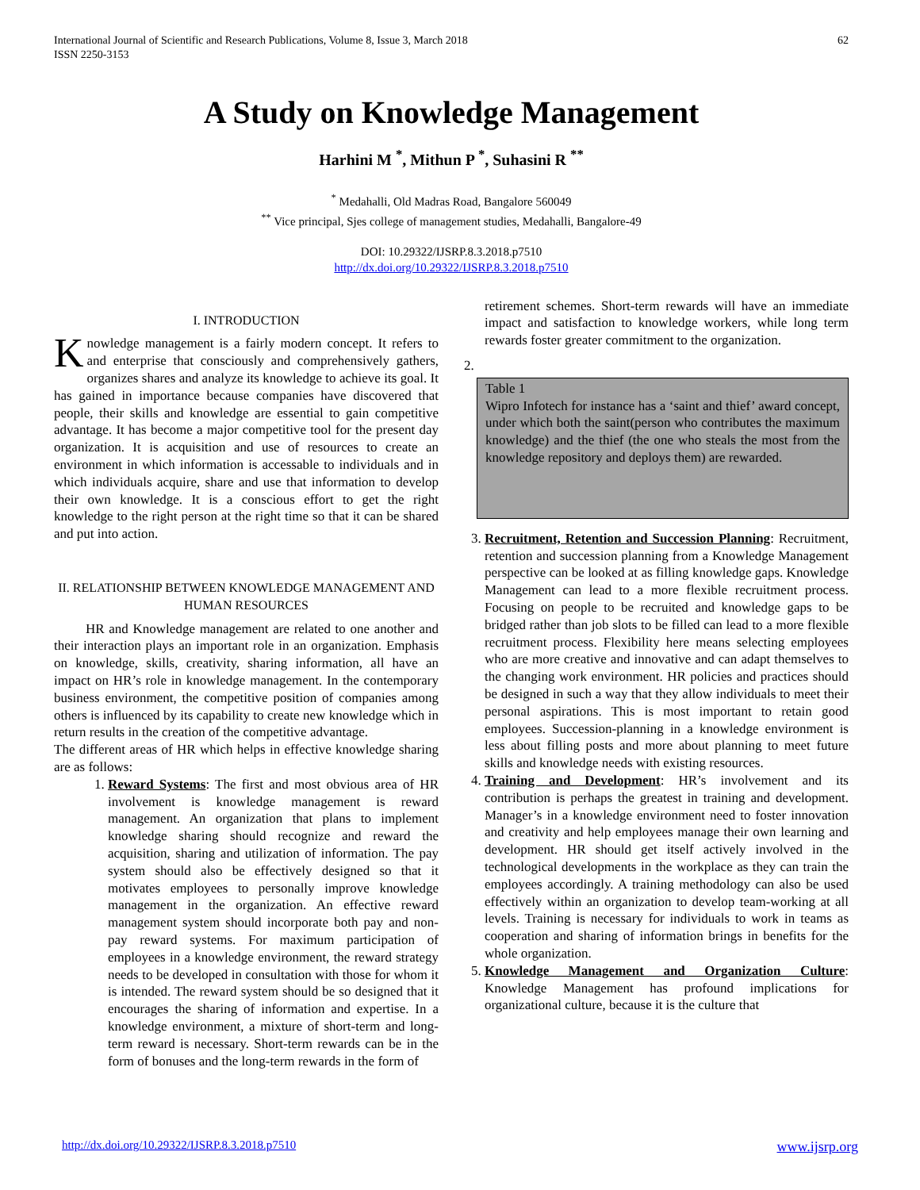International Journal of Scientific and Research Publications, Volume 8, Issue 3, March 2018
ISSN 2250-3153
62
A Study on Knowledge Management
Harhini M <sup>*</sup>, Mithun P <sup>*</sup>, Suhasini R <sup>**</sup>
<sup>*</sup> Medahalli, Old Madras Road, Bangalore 560049
<sup>**</sup> Vice principal, Sjes college of management studies, Medahalli, Bangalore-49
DOI: 10.29322/IJSRP.8.3.2018.p7510
http://dx.doi.org/10.29322/IJSRP.8.3.2018.p7510
I. INTRODUCTION
Knowledge management is a fairly modern concept. It refers to and enterprise that consciously and comprehensively gathers, organizes shares and analyze its knowledge to achieve its goal. It has gained in importance because companies have discovered that people, their skills and knowledge are essential to gain competitive advantage. It has become a major competitive tool for the present day organization. It is acquisition and use of resources to create an environment in which information is accessable to individuals and in which individuals acquire, share and use that information to develop their own knowledge. It is a conscious effort to get the right knowledge to the right person at the right time so that it can be shared and put into action.
II. RELATIONSHIP BETWEEN KNOWLEDGE MANAGEMENT AND HUMAN RESOURCES
HR and Knowledge management are related to one another and their interaction plays an important role in an organization. Emphasis on knowledge, skills, creativity, sharing information, all have an impact on HR’s role in knowledge management. In the contemporary business environment, the competitive position of companies among others is influenced by its capability to create new knowledge which in return results in the creation of the competitive advantage.
The different areas of HR which helps in effective knowledge sharing are as follows:
1. Reward Systems: The first and most obvious area of HR involvement is knowledge management is reward management. An organization that plans to implement knowledge sharing should recognize and reward the acquisition, sharing and utilization of information. The pay system should also be effectively designed so that it motivates employees to personally improve knowledge management in the organization. An effective reward management system should incorporate both pay and non-pay reward systems. For maximum participation of employees in a knowledge environment, the reward strategy needs to be developed in consultation with those for whom it is intended. The reward system should be so designed that it encourages the sharing of information and expertise. In a knowledge environment, a mixture of short-term and long-term reward is necessary. Short-term rewards can be in the form of bonuses and the long-term rewards in the form of
retirement schemes. Short-term rewards will have an immediate impact and satisfaction to knowledge workers, while long term rewards foster greater commitment to the organization.
2.
Table 1
Wipro Infotech for instance has a ‘saint and thief’ award concept, under which both the saint(person who contributes the maximum knowledge) and the thief (the one who steals the most from the knowledge repository and deploys them) are rewarded.
3. Recruitment, Retention and Succession Planning: Recruitment, retention and succession planning from a Knowledge Management perspective can be looked at as filling knowledge gaps. Knowledge Management can lead to a more flexible recruitment process. Focusing on people to be recruited and knowledge gaps to be bridged rather than job slots to be filled can lead to a more flexible recruitment process. Flexibility here means selecting employees who are more creative and innovative and can adapt themselves to the changing work environment. HR policies and practices should be designed in such a way that they allow individuals to meet their personal aspirations. This is most important to retain good employees. Succession-planning in a knowledge environment is less about filling posts and more about planning to meet future skills and knowledge needs with existing resources.
4. Training and Development: HR’s involvement and its contribution is perhaps the greatest in training and development. Manager’s in a knowledge environment need to foster innovation and creativity and help employees manage their own learning and development. HR should get itself actively involved in the technological developments in the workplace as they can train the employees accordingly. A training methodology can also be used effectively within an organization to develop team-working at all levels. Training is necessary for individuals to work in teams as cooperation and sharing of information brings in benefits for the whole organization.
5. Knowledge Management and Organization Culture: Knowledge Management has profound implications for organizational culture, because it is the culture that
http://dx.doi.org/10.29322/IJSRP.8.3.2018.p7510 www.ijsrp.org